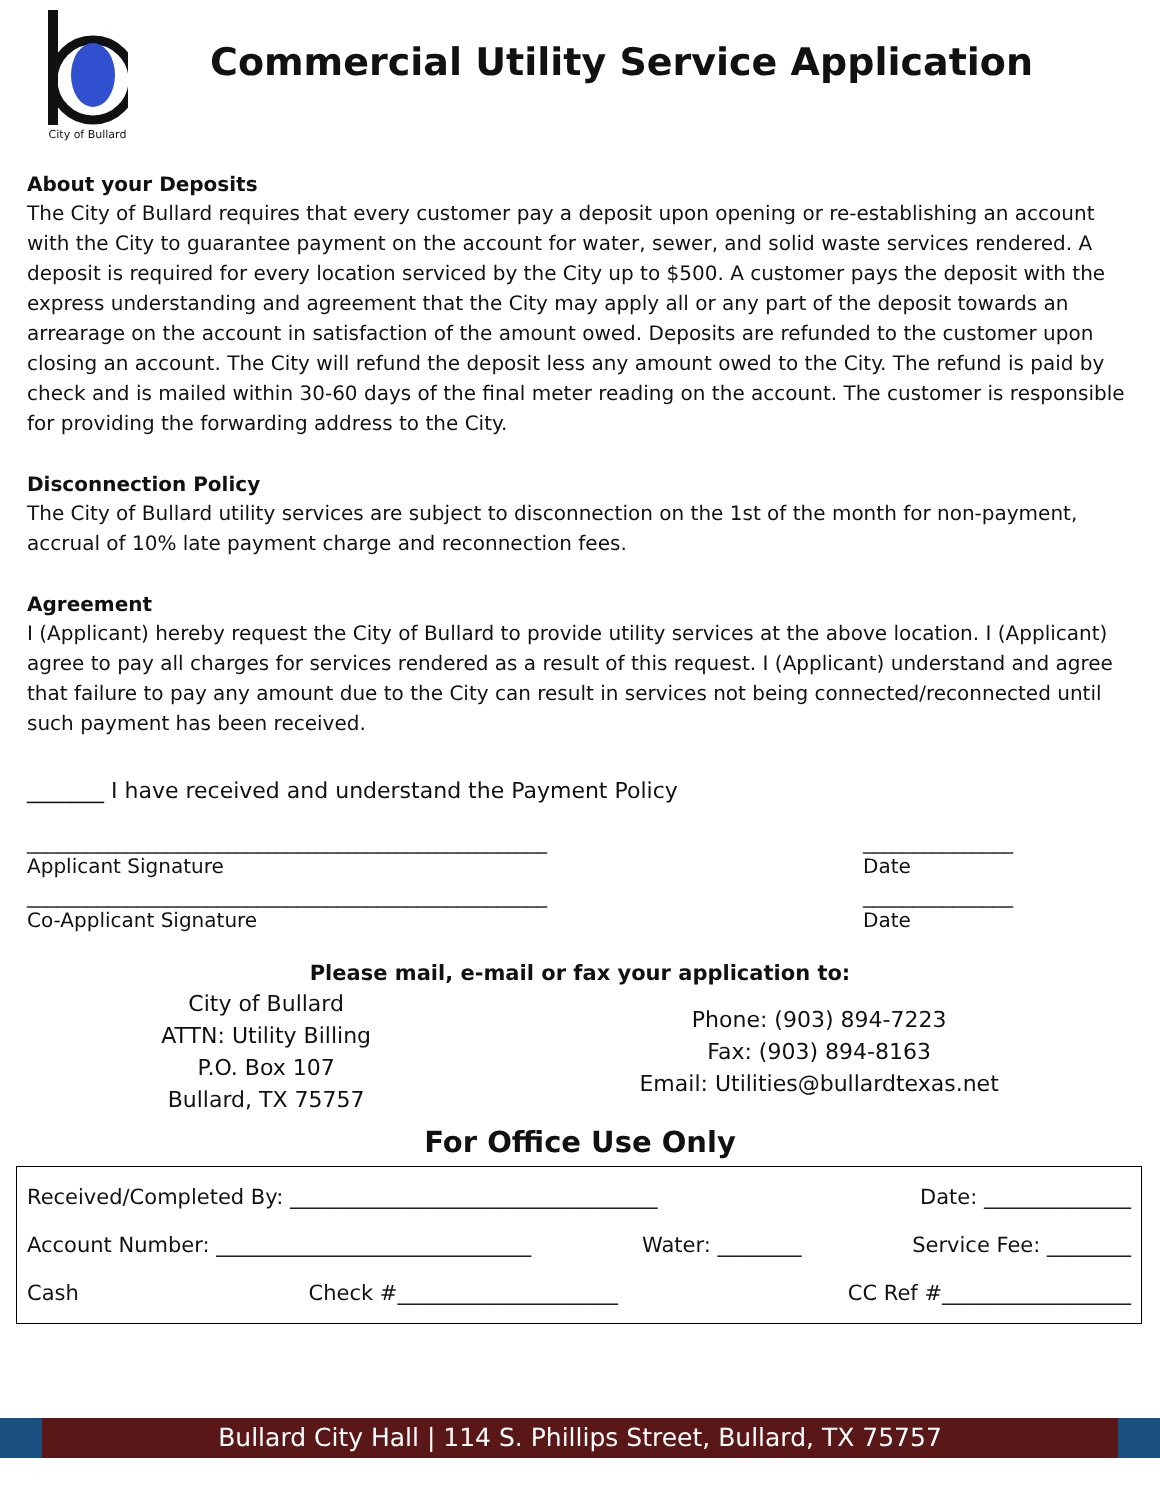City of Bullard
Commercial Utility Service Application
About your Deposits
The City of Bullard requires that every customer pay a deposit upon opening or re-establishing an account with the City to guarantee payment on the account for water, sewer, and solid waste services rendered. A deposit is required for every location serviced by the City up to $500. A customer pays the deposit with the express understanding and agreement that the City may apply all or any part of the deposit towards an arrearage on the account in satisfaction of the amount owed. Deposits are refunded to the customer upon closing an account. The City will refund the deposit less any amount owed to the City. The refund is paid by check and is mailed within 30-60 days of the final meter reading on the account. The customer is responsible for providing the forwarding address to the City.
Disconnection Policy
The City of Bullard utility services are subject to disconnection on the 1st of the month for non-payment, accrual of 10% late payment charge and reconnection fees.
Agreement
I (Applicant) hereby request the City of Bullard to provide utility services at the above location. I (Applicant) agree to pay all charges for services rendered as a result of this request. I (Applicant) understand and agree that failure to pay any amount due to the City can result in services not being connected/reconnected until such payment has been received.
_______ I have received and understand the Payment Policy
____________________________________________________
Applicant Signature _______________
Date
____________________________________________________
Co-Applicant Signature _______________
Date
Please mail, e-mail or fax your application to:
City of Bullard
ATTN: Utility Billing
P.O. Box 107
Bullard, TX 75757
Phone: (903) 894-7223
Fax: (903) 894-8163
Email: Utilities@bullardtexas.net
For Office Use Only
Received/Completed By: ___________________________________ Date: ______________
Account Number: ______________________________ Water: ________ Service Fee: ________
Cash Check #_____________________ CC Ref #__________________
Bullard City Hall | 114 S. Phillips Street, Bullard, TX 75757